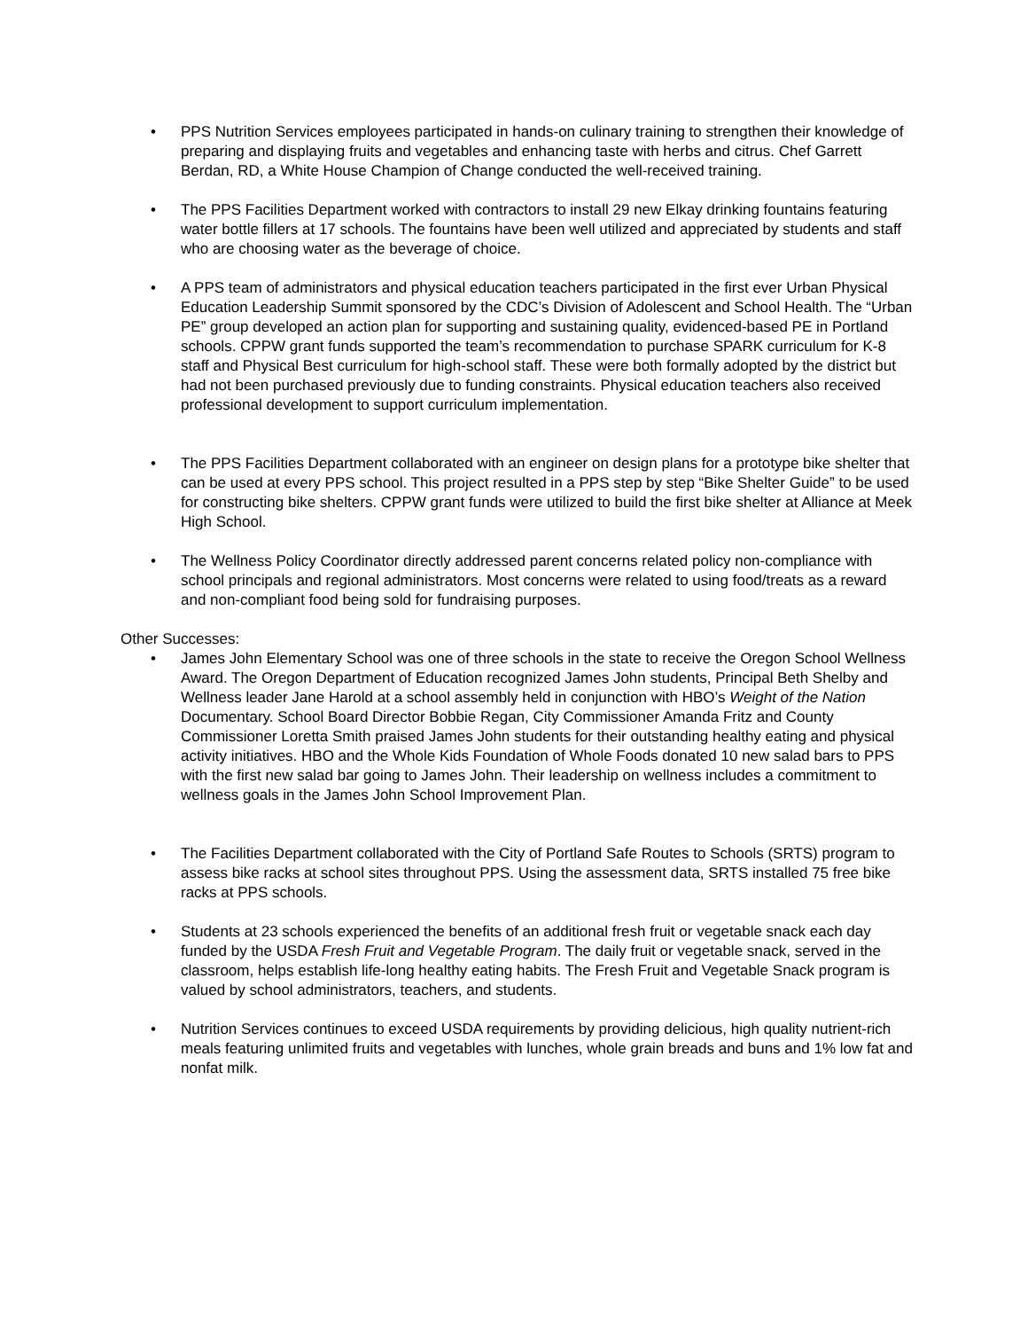• PPS Nutrition Services employees participated in hands-on culinary training to strengthen their knowledge of preparing and displaying fruits and vegetables and enhancing taste with herbs and citrus. Chef Garrett Berdan, RD, a White House Champion of Change conducted the well-received training.
• The PPS Facilities Department worked with contractors to install 29 new Elkay drinking fountains featuring water bottle fillers at 17 schools. The fountains have been well utilized and appreciated by students and staff who are choosing water as the beverage of choice.
• A PPS team of administrators and physical education teachers participated in the first ever Urban Physical Education Leadership Summit sponsored by the CDC’s Division of Adolescent and School Health. The “Urban PE” group developed an action plan for supporting and sustaining quality, evidenced-based PE in Portland schools. CPPW grant funds supported the team’s recommendation to purchase SPARK curriculum for K-8 staff and Physical Best curriculum for high-school staff. These were both formally adopted by the district but had not been purchased previously due to funding constraints. Physical education teachers also received professional development to support curriculum implementation.
• The PPS Facilities Department collaborated with an engineer on design plans for a prototype bike shelter that can be used at every PPS school. This project resulted in a PPS step by step “Bike Shelter Guide” to be used for constructing bike shelters. CPPW grant funds were utilized to build the first bike shelter at Alliance at Meek High School.
• The Wellness Policy Coordinator directly addressed parent concerns related policy non-compliance with school principals and regional administrators. Most concerns were related to using food/treats as a reward and non-compliant food being sold for fundraising purposes.
Other Successes:
• James John Elementary School was one of three schools in the state to receive the Oregon School Wellness Award. The Oregon Department of Education recognized James John students, Principal Beth Shelby and Wellness leader Jane Harold at a school assembly held in conjunction with HBO’s Weight of the Nation Documentary. School Board Director Bobbie Regan, City Commissioner Amanda Fritz and County Commissioner Loretta Smith praised James John students for their outstanding healthy eating and physical activity initiatives. HBO and the Whole Kids Foundation of Whole Foods donated 10 new salad bars to PPS with the first new salad bar going to James John. Their leadership on wellness includes a commitment to wellness goals in the James John School Improvement Plan.
• The Facilities Department collaborated with the City of Portland Safe Routes to Schools (SRTS) program to assess bike racks at school sites throughout PPS. Using the assessment data, SRTS installed 75 free bike racks at PPS schools.
• Students at 23 schools experienced the benefits of an additional fresh fruit or vegetable snack each day funded by the USDA Fresh Fruit and Vegetable Program. The daily fruit or vegetable snack, served in the classroom, helps establish life-long healthy eating habits. The Fresh Fruit and Vegetable Snack program is valued by school administrators, teachers, and students.
• Nutrition Services continues to exceed USDA requirements by providing delicious, high quality nutrient-rich meals featuring unlimited fruits and vegetables with lunches, whole grain breads and buns and 1% low fat and nonfat milk.